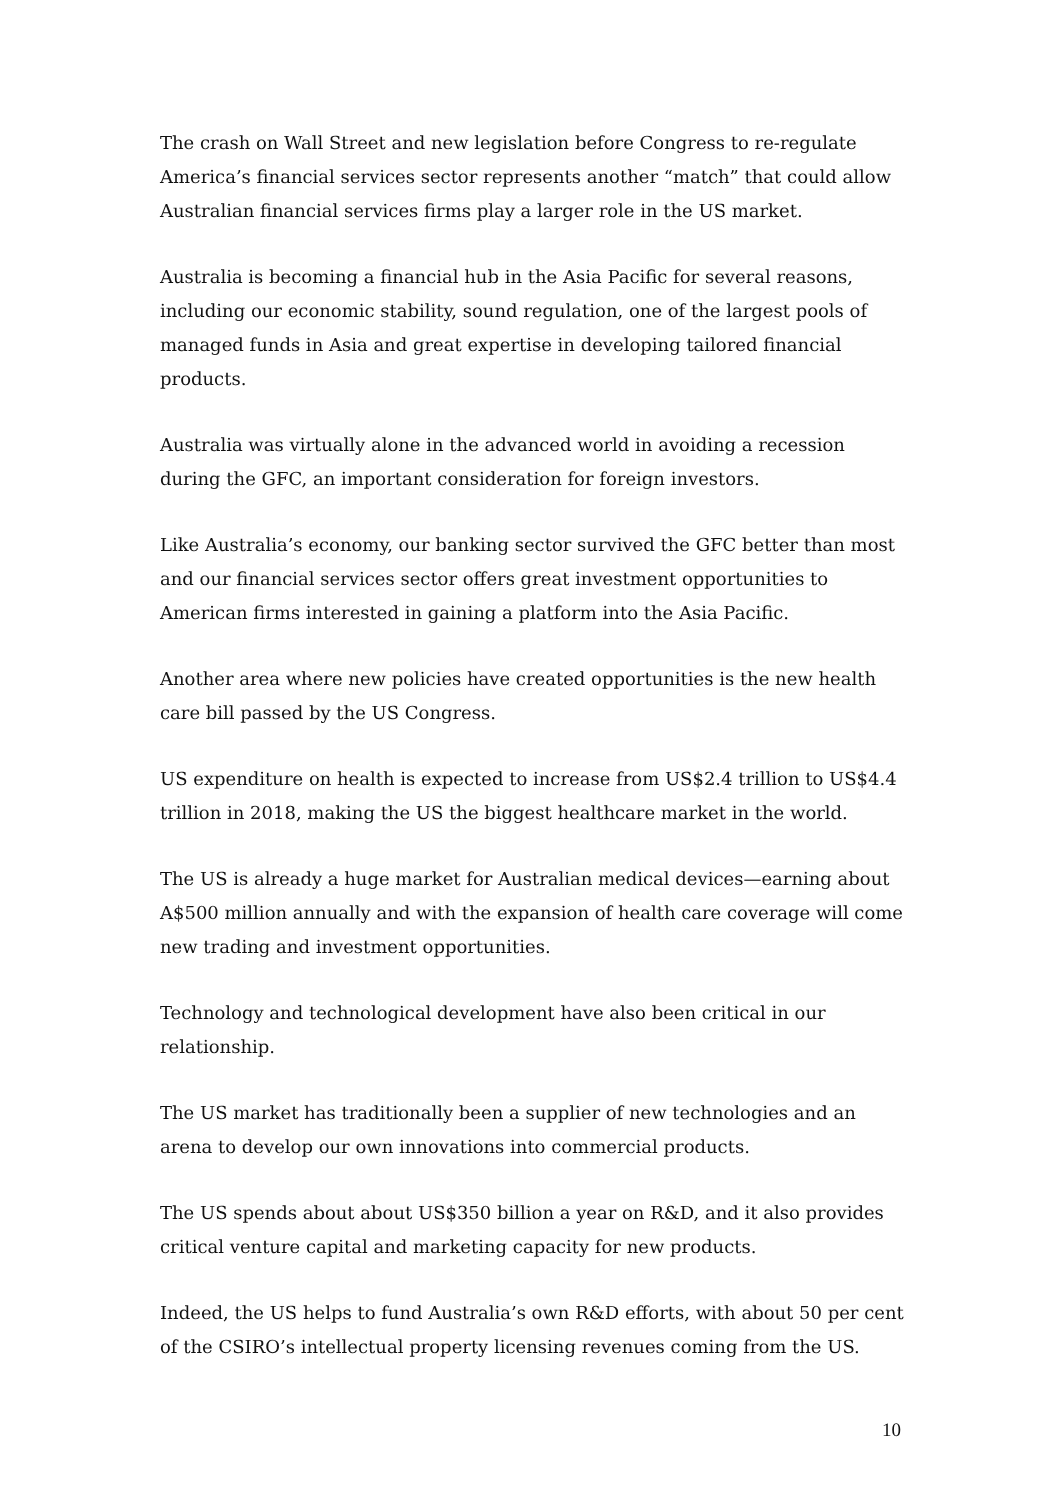The crash on Wall Street and new legislation before Congress to re-regulate America’s financial services sector represents another “match” that could allow Australian financial services firms play a larger role in the US market.
Australia is becoming a financial hub in the Asia Pacific for several reasons, including our economic stability, sound regulation, one of the largest pools of managed funds in Asia and great expertise in developing tailored financial products.
Australia was virtually alone in the advanced world in avoiding a recession during the GFC, an important consideration for foreign investors.
Like Australia’s economy, our banking sector survived the GFC better than most and our financial services sector offers great investment opportunities to American firms interested in gaining a platform into the Asia Pacific.
Another area where new policies have created opportunities is the new health care bill passed by the US Congress.
US expenditure on health is expected to increase from US$2.4 trillion to US$4.4 trillion in 2018, making the US the biggest healthcare market in the world.
The US is already a huge market for Australian medical devices—earning about A$500 million annually and with the expansion of health care coverage will come new trading and investment opportunities.
Technology and technological development have also been critical in our relationship.
The US market has traditionally been a supplier of new technologies and an arena to develop our own innovations into commercial products.
The US spends about about US$350 billion a year on R&D, and it also provides critical venture capital and marketing capacity for new products.
Indeed, the US helps to fund Australia’s own R&D efforts, with about 50 per cent of the CSIRO’s intellectual property licensing revenues coming from the US.
10